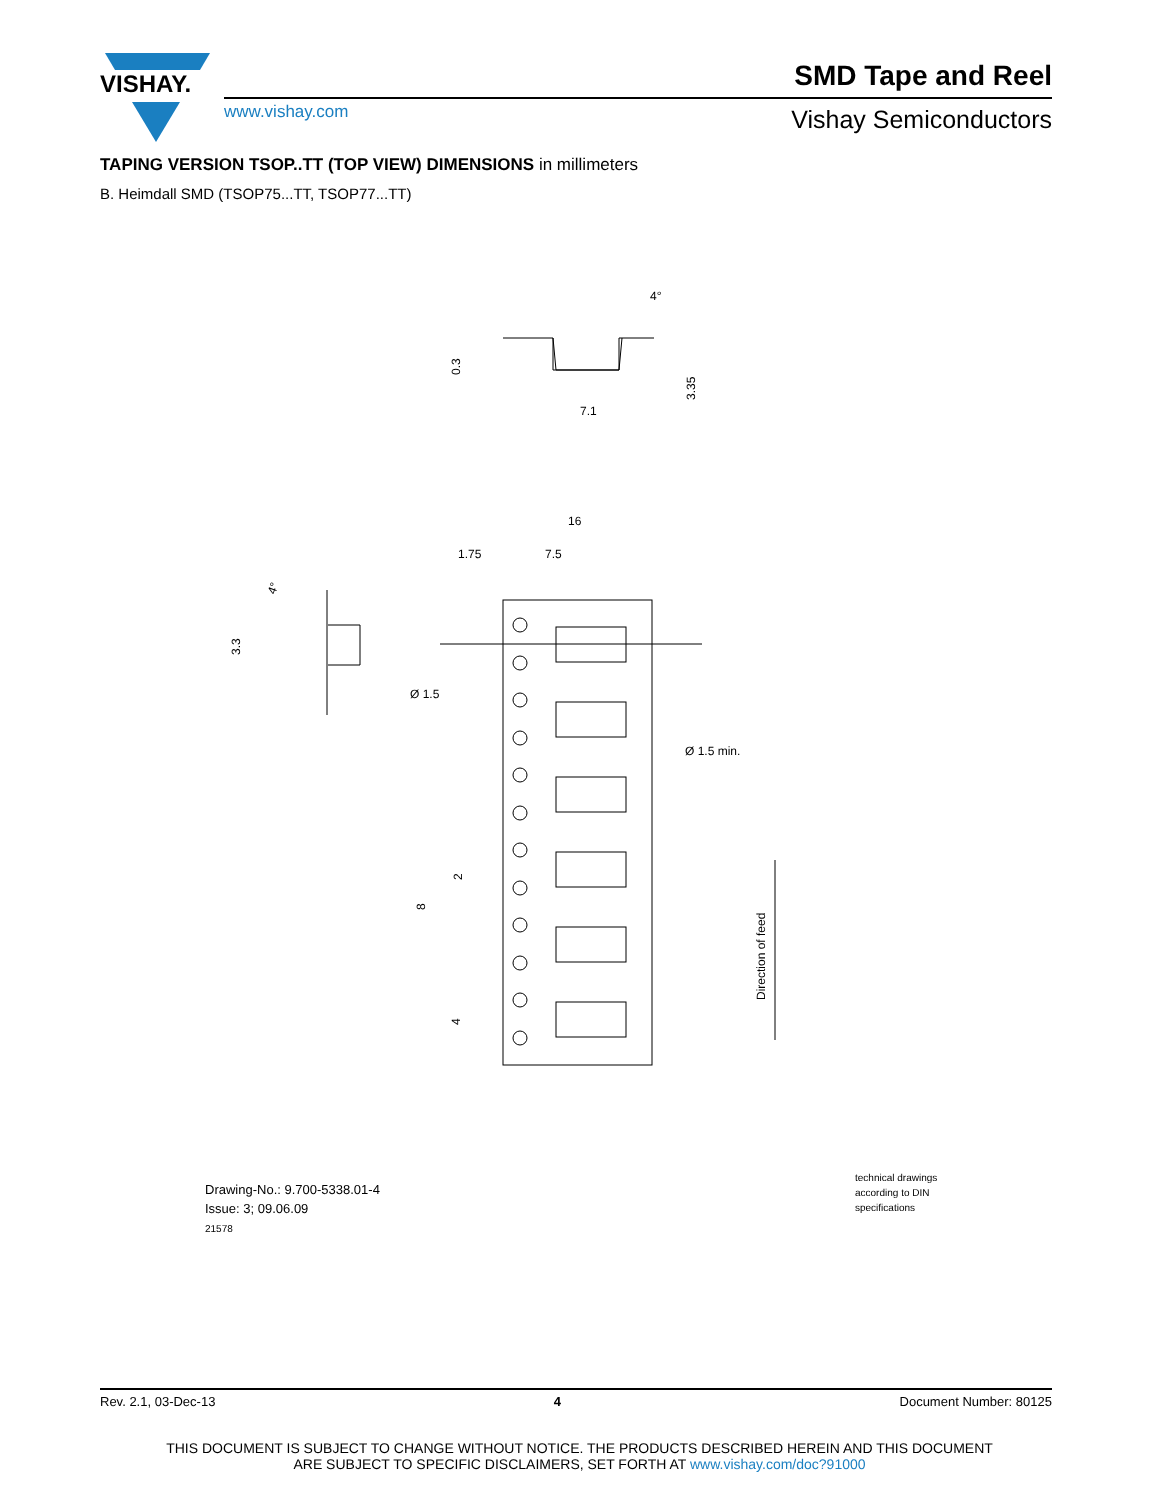VISHAY.
SMD Tape and Reel
www.vishay.com Vishay Semiconductors
TAPING VERSION TSOP..TT (TOP VIEW) DIMENSIONS in millimeters
B. Heimdall SMD (TSOP75...TT, TSOP77...TT)
0.3
7.1
3.35
4°
16
1.75
7.5
Ø 1.5
Ø 1.5 min.
2
8
4
Direction of feed
3.3
4°
Drawing-No.: 9.700-5338.01-4
Issue: 3; 09.06.09
21578
technical drawings
according to DIN
specifications
Rev. 2.1, 03-Dec-13 4 Document Number: 80125
THIS DOCUMENT IS SUBJECT TO CHANGE WITHOUT NOTICE. THE PRODUCTS DESCRIBED HEREIN AND THIS DOCUMENT
ARE SUBJECT TO SPECIFIC DISCLAIMERS, SET FORTH AT www.vishay.com/doc?91000